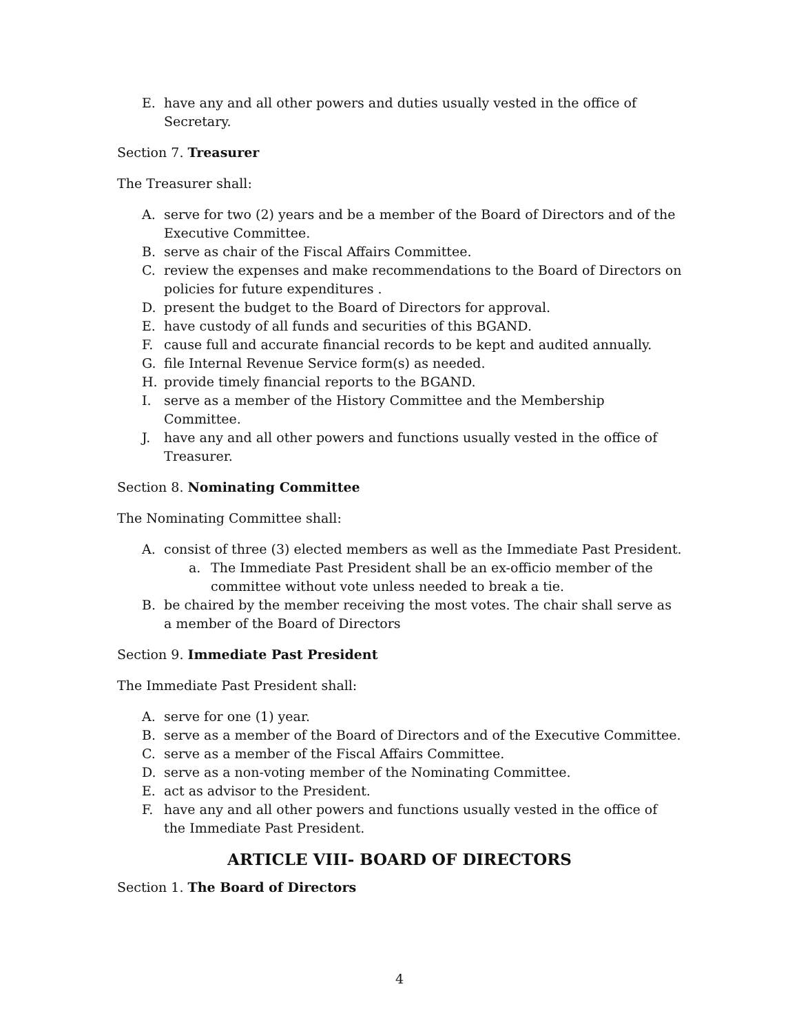E. have any and all other powers and duties usually vested in the office of Secretary.
Section 7. Treasurer
The Treasurer shall:
A. serve for two (2) years and be a member of the Board of Directors and of the Executive Committee.
B. serve as chair of the Fiscal Affairs Committee.
C. review the expenses and make recommendations to the Board of Directors on policies for future expenditures .
D. present the budget to the Board of Directors for approval.
E. have custody of all funds and securities of this BGAND.
F. cause full and accurate financial records to be kept and audited annually.
G. file Internal Revenue Service form(s) as needed.
H. provide timely financial reports to the BGAND.
I. serve as a member of the History Committee and the Membership Committee.
J. have any and all other powers and functions usually vested in the office of Treasurer.
Section 8. Nominating Committee
The Nominating Committee shall:
A. consist of three (3) elected members as well as the Immediate Past President.
a. The Immediate Past President shall be an ex-officio member of the committee without vote unless needed to break a tie.
B. be chaired by the member receiving the most votes. The chair shall serve as a member of the Board of Directors
Section 9. Immediate Past President
The Immediate Past President shall:
A. serve for one (1) year.
B. serve as a member of the Board of Directors and of the Executive Committee.
C. serve as a member of the Fiscal Affairs Committee.
D. serve as a non-voting member of the Nominating Committee.
E. act as advisor to the President.
F. have any and all other powers and functions usually vested in the office of the Immediate Past President.
ARTICLE VIII- BOARD OF DIRECTORS
Section 1. The Board of Directors
4